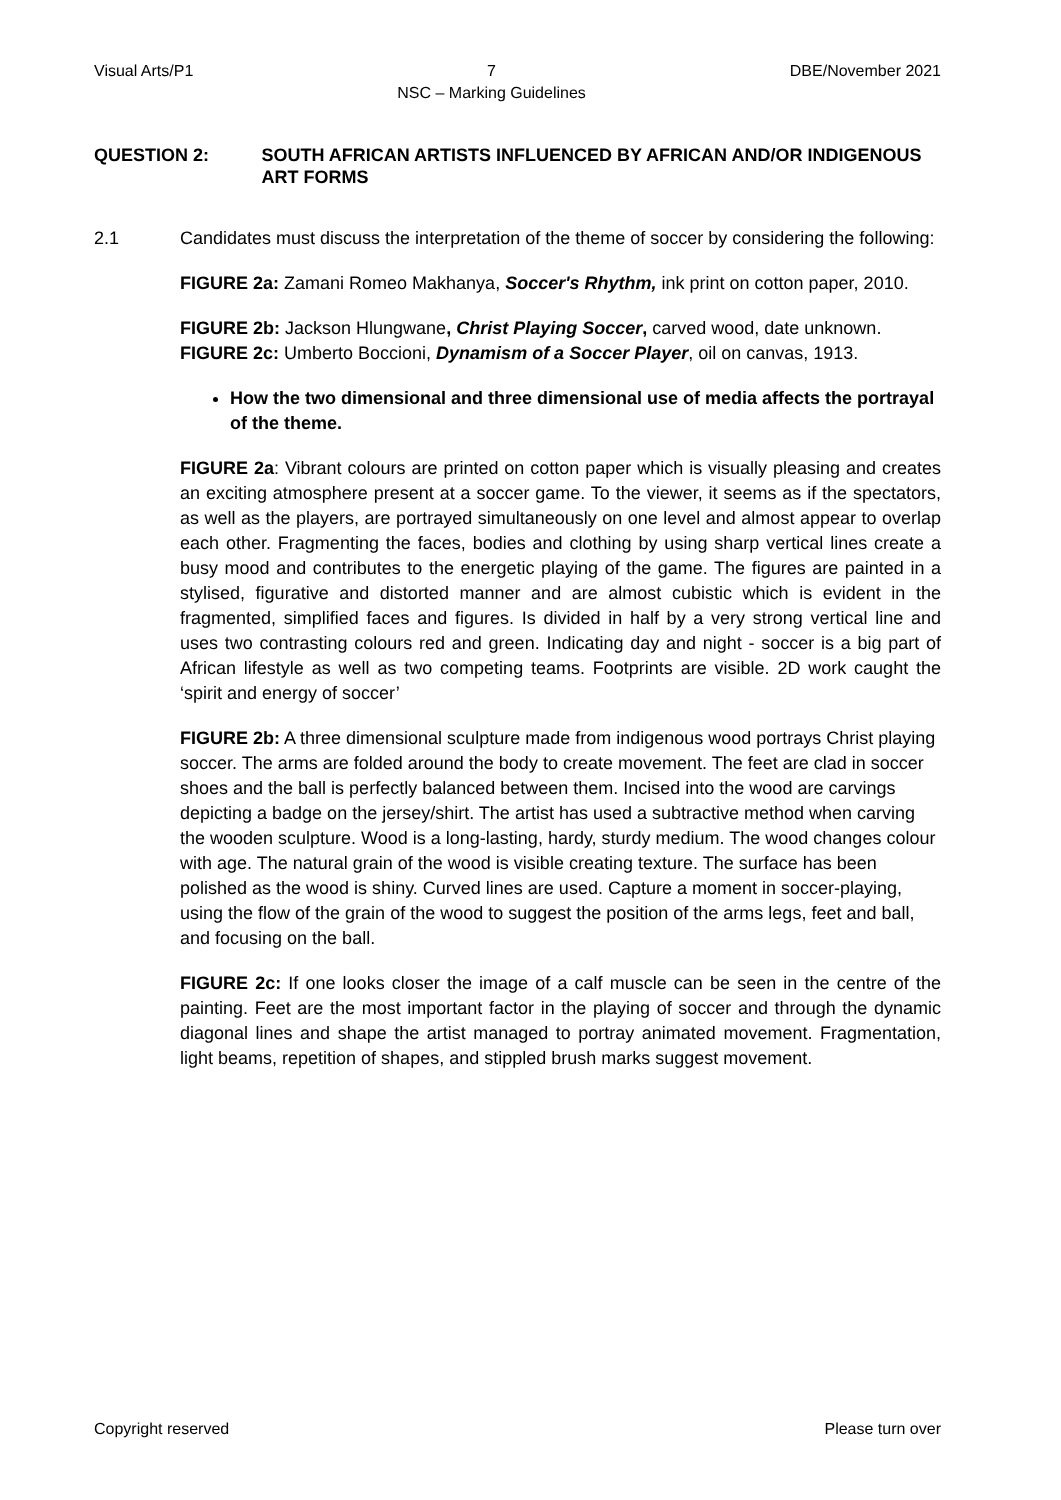Visual Arts/P1 7
NSC – Marking Guidelines DBE/November 2021
QUESTION 2: SOUTH AFRICAN ARTISTS INFLUENCED BY AFRICAN AND/OR INDIGENOUS ART FORMS
2.1 Candidates must discuss the interpretation of the theme of soccer by considering the following:
FIGURE 2a: Zamani Romeo Makhanya, Soccer's Rhythm, ink print on cotton paper, 2010.
FIGURE 2b: Jackson Hlungwane, Christ Playing Soccer, carved wood, date unknown.
FIGURE 2c: Umberto Boccioni, Dynamism of a Soccer Player, oil on canvas, 1913.
How the two dimensional and three dimensional use of media affects the portrayal of the theme.
FIGURE 2a: Vibrant colours are printed on cotton paper which is visually pleasing and creates an exciting atmosphere present at a soccer game. To the viewer, it seems as if the spectators, as well as the players, are portrayed simultaneously on one level and almost appear to overlap each other. Fragmenting the faces, bodies and clothing by using sharp vertical lines create a busy mood and contributes to the energetic playing of the game. The figures are painted in a stylised, figurative and distorted manner and are almost cubistic which is evident in the fragmented, simplified faces and figures. Is divided in half by a very strong vertical line and uses two contrasting colours red and green. Indicating day and night - soccer is a big part of African lifestyle as well as two competing teams. Footprints are visible. 2D work caught the ‘spirit and energy of soccer’
FIGURE 2b: A three dimensional sculpture made from indigenous wood portrays Christ playing soccer. The arms are folded around the body to create movement. The feet are clad in soccer shoes and the ball is perfectly balanced between them. Incised into the wood are carvings depicting a badge on the jersey/shirt. The artist has used a subtractive method when carving the wooden sculpture. Wood is a long-lasting, hardy, sturdy medium. The wood changes colour with age. The natural grain of the wood is visible creating texture. The surface has been polished as the wood is shiny. Curved lines are used. Capture a moment in soccer-playing, using the flow of the grain of the wood to suggest the position of the arms legs, feet and ball, and focusing on the ball.
FIGURE 2c: If one looks closer the image of a calf muscle can be seen in the centre of the painting. Feet are the most important factor in the playing of soccer and through the dynamic diagonal lines and shape the artist managed to portray animated movement. Fragmentation, light beams, repetition of shapes, and stippled brush marks suggest movement.
Copyright reserved Please turn over